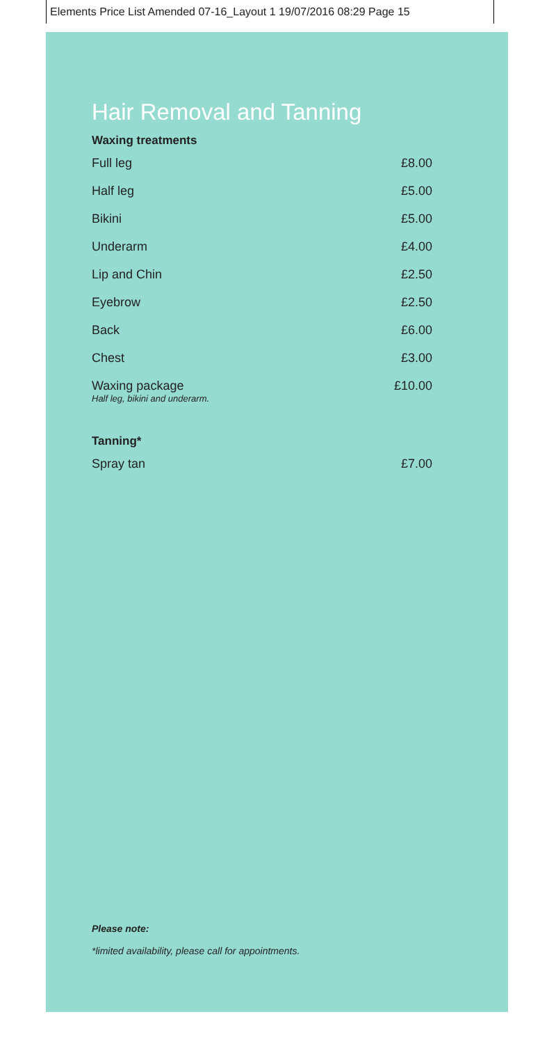Elements Price List Amended 07-16_Layout 1 19/07/2016 08:29 Page 15
Hair Removal and Tanning
Waxing treatments
| Full leg | £8.00 |
| Half leg | £5.00 |
| Bikini | £5.00 |
| Underarm | £4.00 |
| Lip and Chin | £2.50 |
| Eyebrow | £2.50 |
| Back | £6.00 |
| Chest | £3.00 |
| Waxing package Half leg, bikini and underarm. | £10.00 |
Tanning*
| Spray tan | £7.00 |
Please note:
*limited availability, please call for appointments.